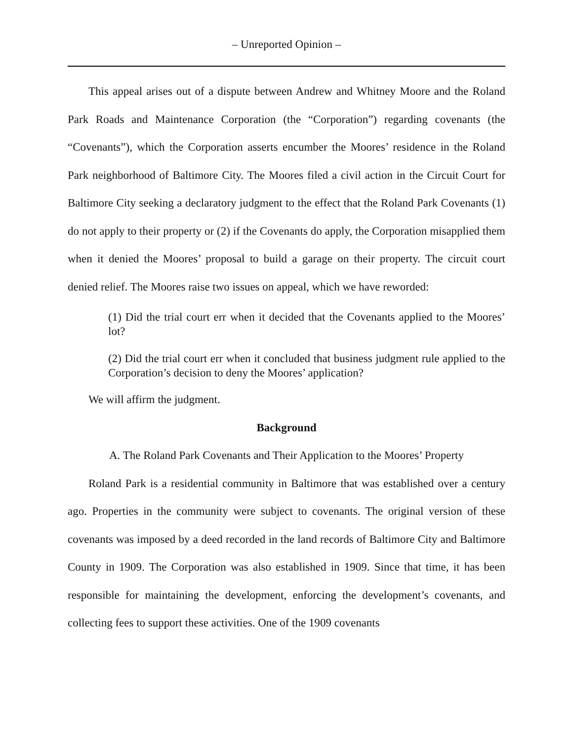– Unreported Opinion –
This appeal arises out of a dispute between Andrew and Whitney Moore and the Roland Park Roads and Maintenance Corporation (the “Corporation”) regarding covenants (the “Covenants”), which the Corporation asserts encumber the Moores’ residence in the Roland Park neighborhood of Baltimore City. The Moores filed a civil action in the Circuit Court for Baltimore City seeking a declaratory judgment to the effect that the Roland Park Covenants (1) do not apply to their property or (2) if the Covenants do apply, the Corporation misapplied them when it denied the Moores’ proposal to build a garage on their property. The circuit court denied relief. The Moores raise two issues on appeal, which we have reworded:
(1) Did the trial court err when it decided that the Covenants applied to the Moores’ lot?
(2) Did the trial court err when it concluded that business judgment rule applied to the Corporation’s decision to deny the Moores’ application?
We will affirm the judgment.
Background
A. The Roland Park Covenants and Their Application to the Moores’ Property
Roland Park is a residential community in Baltimore that was established over a century ago. Properties in the community were subject to covenants. The original version of these covenants was imposed by a deed recorded in the land records of Baltimore City and Baltimore County in 1909. The Corporation was also established in 1909. Since that time, it has been responsible for maintaining the development, enforcing the development’s covenants, and collecting fees to support these activities. One of the 1909 covenants